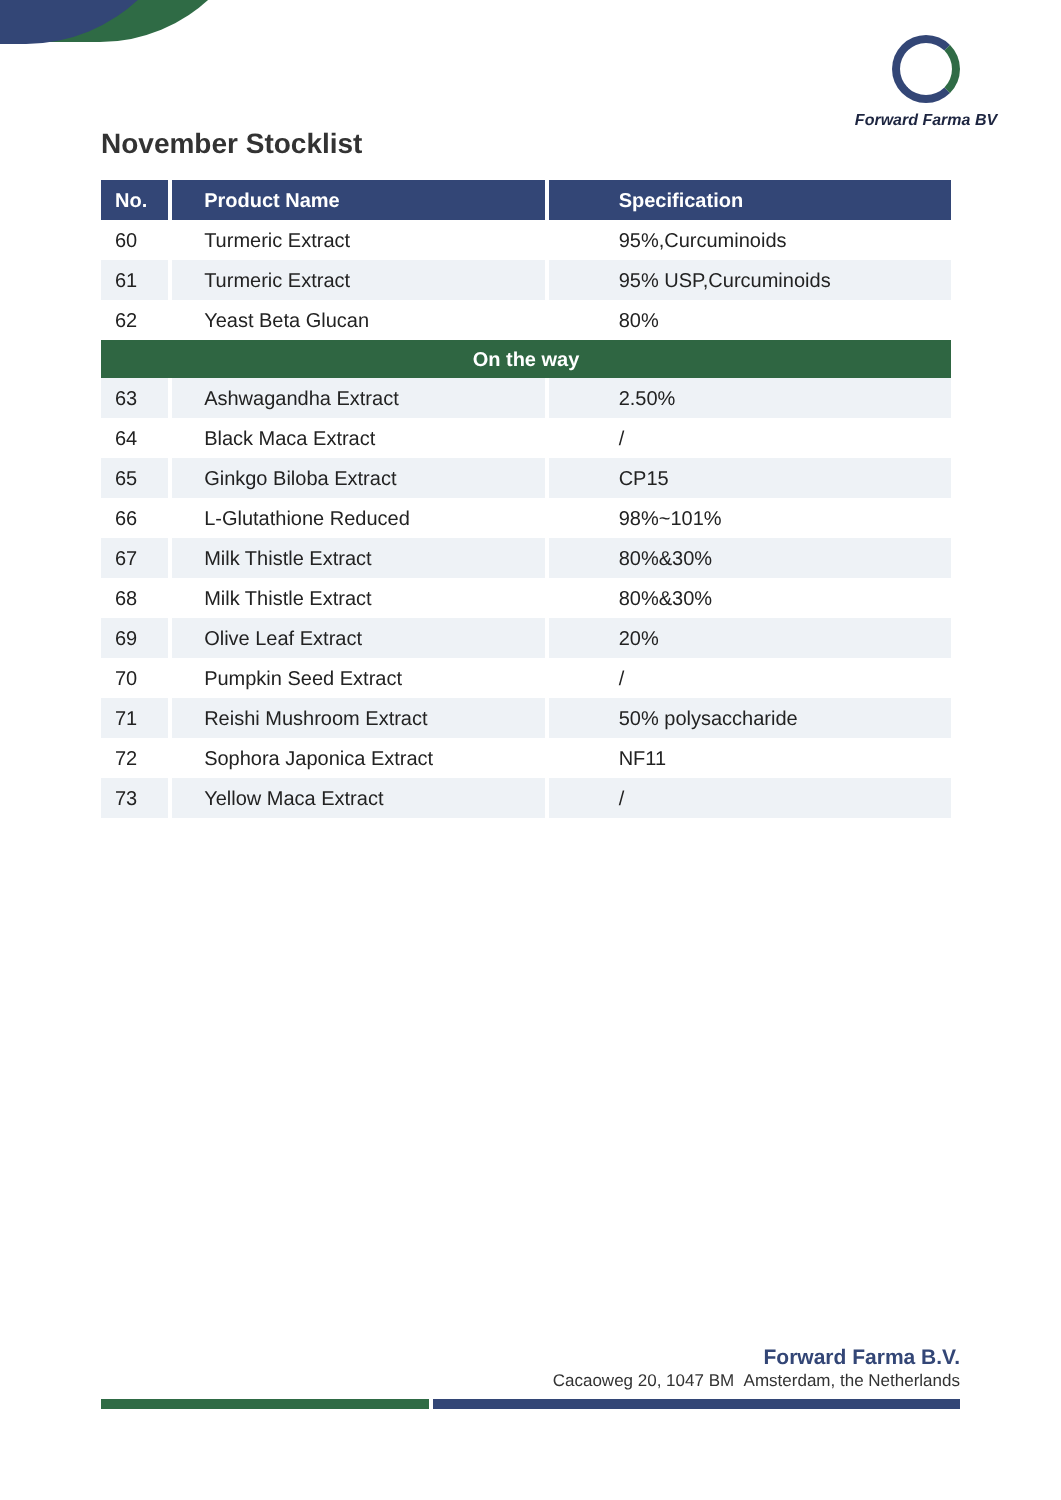Forward Farma BV
November Stocklist
| No. | Product Name | Specification |
| --- | --- | --- |
| 60 | Turmeric Extract | 95%,Curcuminoids |
| 61 | Turmeric Extract | 95% USP,Curcuminoids |
| 62 | Yeast Beta Glucan | 80% |
| On the way | | |
| 63 | Ashwagandha Extract | 2.50% |
| 64 | Black Maca Extract | / |
| 65 | Ginkgo Biloba Extract | CP15 |
| 66 | L-Glutathione Reduced | 98%~101% |
| 67 | Milk Thistle Extract | 80%&30% |
| 68 | Milk Thistle Extract | 80%&30% |
| 69 | Olive Leaf Extract | 20% |
| 70 | Pumpkin Seed Extract | / |
| 71 | Reishi Mushroom Extract | 50% polysaccharide |
| 72 | Sophora Japonica Extract | NF11 |
| 73 | Yellow Maca Extract | / |
Forward Farma B.V.
Cacaoweg 20, 1047 BM Amsterdam, the Netherlands